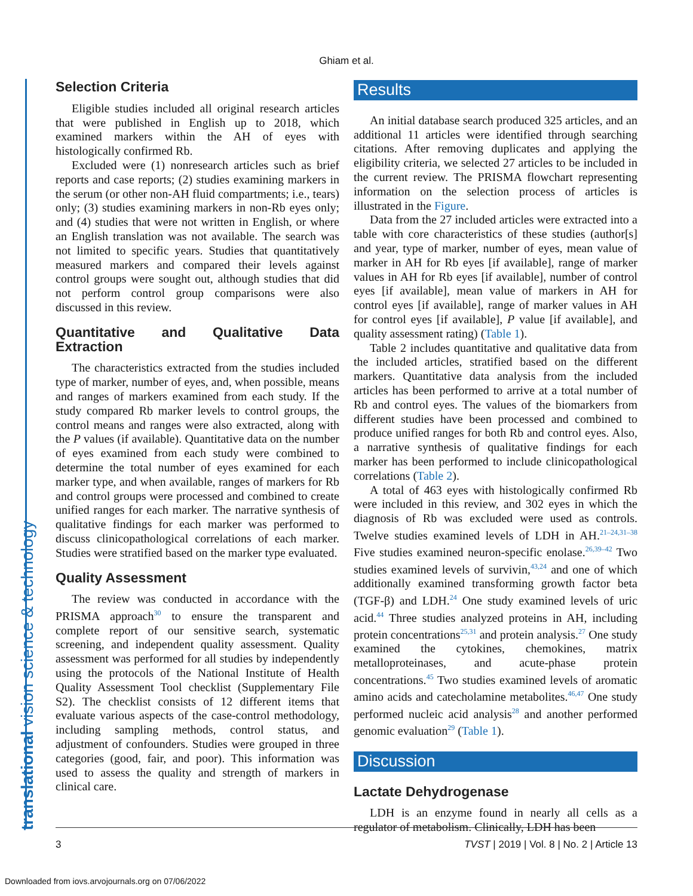Ghiam et al.
translational vision science & technology
Selection Criteria
Eligible studies included all original research articles that were published in English up to 2018, which examined markers within the AH of eyes with histologically confirmed Rb.
Excluded were (1) nonresearch articles such as brief reports and case reports; (2) studies examining markers in the serum (or other non-AH fluid compartments; i.e., tears) only; (3) studies examining markers in non-Rb eyes only; and (4) studies that were not written in English, or where an English translation was not available. The search was not limited to specific years. Studies that quantitatively measured markers and compared their levels against control groups were sought out, although studies that did not perform control group comparisons were also discussed in this review.
Quantitative and Qualitative Data Extraction
The characteristics extracted from the studies included type of marker, number of eyes, and, when possible, means and ranges of markers examined from each study. If the study compared Rb marker levels to control groups, the control means and ranges were also extracted, along with the P values (if available). Quantitative data on the number of eyes examined from each study were combined to determine the total number of eyes examined for each marker type, and when available, ranges of markers for Rb and control groups were processed and combined to create unified ranges for each marker. The narrative synthesis of qualitative findings for each marker was performed to discuss clinicopathological correlations of each marker. Studies were stratified based on the marker type evaluated.
Quality Assessment
The review was conducted in accordance with the PRISMA approach<sup>30</sup> to ensure the transparent and complete report of our sensitive search, systematic screening, and independent quality assessment. Quality assessment was performed for all studies by independently using the protocols of the National Institute of Health Quality Assessment Tool checklist (Supplementary File S2). The checklist consists of 12 different items that evaluate various aspects of the case-control methodology, including sampling methods, control status, and adjustment of confounders. Studies were grouped in three categories (good, fair, and poor). This information was used to assess the quality and strength of markers in clinical care.
Results
An initial database search produced 325 articles, and an additional 11 articles were identified through searching citations. After removing duplicates and applying the eligibility criteria, we selected 27 articles to be included in the current review. The PRISMA flowchart representing information on the selection process of articles is illustrated in the Figure.
Data from the 27 included articles were extracted into a table with core characteristics of these studies (author[s] and year, type of marker, number of eyes, mean value of marker in AH for Rb eyes [if available], range of marker values in AH for Rb eyes [if available], number of control eyes [if available], mean value of markers in AH for control eyes [if available], range of marker values in AH for control eyes [if available], P value [if available], and quality assessment rating) (Table 1).
Table 2 includes quantitative and qualitative data from the included articles, stratified based on the different markers. Quantitative data analysis from the included articles has been performed to arrive at a total number of Rb and control eyes. The values of the biomarkers from different studies have been processed and combined to produce unified ranges for both Rb and control eyes. Also, a narrative synthesis of qualitative findings for each marker has been performed to include clinicopathological correlations (Table 2).
A total of 463 eyes with histologically confirmed Rb were included in this review, and 302 eyes in which the diagnosis of Rb was excluded were used as controls. Twelve studies examined levels of LDH in AH.<sup>21–24,31–38</sup> Five studies examined neuron-specific enolase.<sup>26,39–42</sup> Two studies examined levels of survivin,<sup>43,24</sup> and one of which additionally examined transforming growth factor beta (TGF-β) and LDH.<sup>24</sup> One study examined levels of uric acid.<sup>44</sup> Three studies analyzed proteins in AH, including protein concentrations<sup>25,31</sup> and protein analysis.<sup>27</sup> One study examined the cytokines, chemokines, matrix metalloproteinases, and acute-phase protein concentrations.<sup>45</sup> Two studies examined levels of aromatic amino acids and catecholamine metabolites.<sup>46,47</sup> One study performed nucleic acid analysis<sup>28</sup> and another performed genomic evaluation<sup>29</sup> (Table 1).
Discussion
Lactate Dehydrogenase
LDH is an enzyme found in nearly all cells as a regulator of metabolism. Clinically, LDH has been
3 TVST | 2019 | Vol. 8 | No. 2 | Article 13
Downloaded from iovs.arvojournals.org on 07/06/2022